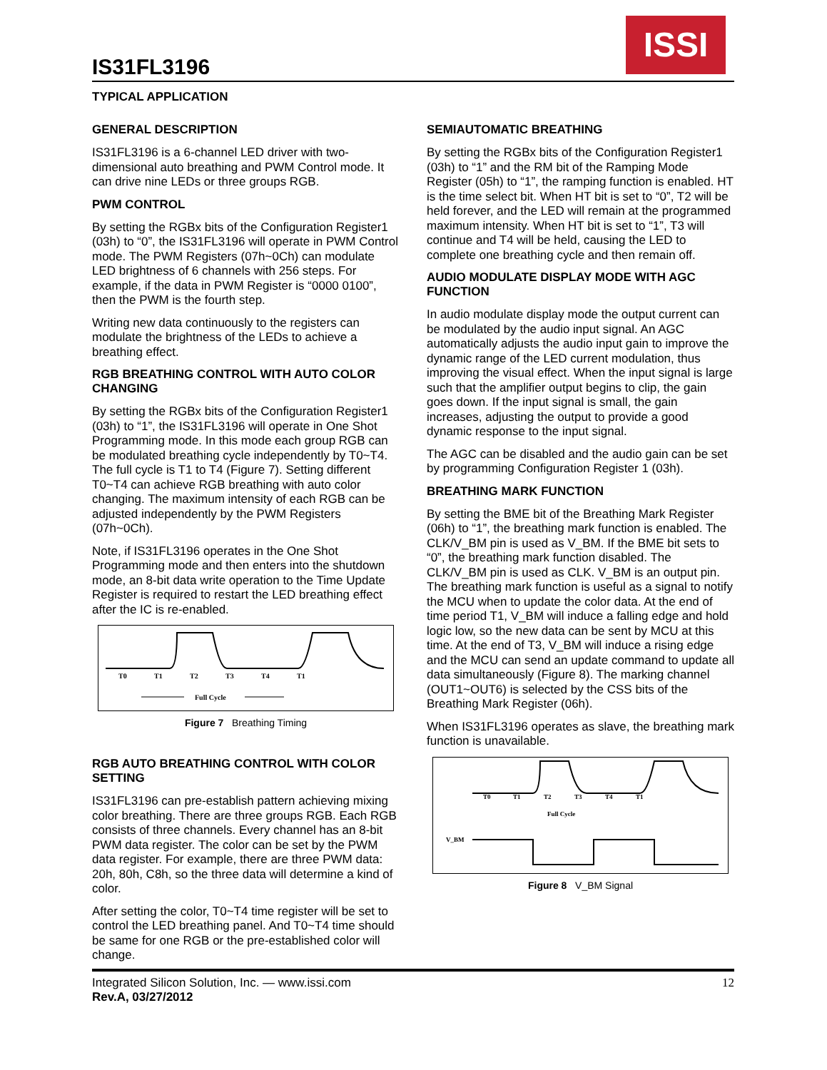IS31FL3196
ISSI
TYPICAL APPLICATION
GENERAL DESCRIPTION
IS31FL3196 is a 6-channel LED driver with two-dimensional auto breathing and PWM Control mode. It can drive nine LEDs or three groups RGB.
PWM CONTROL
By setting the RGBx bits of the Configuration Register1 (03h) to “0”, the IS31FL3196 will operate in PWM Control mode. The PWM Registers (07h~0Ch) can modulate LED brightness of 6 channels with 256 steps. For example, if the data in PWM Register is “0000 0100”, then the PWM is the fourth step.
Writing new data continuously to the registers can modulate the brightness of the LEDs to achieve a breathing effect.
RGB BREATHING CONTROL WITH AUTO COLOR CHANGING
By setting the RGBx bits of the Configuration Register1 (03h) to “1”, the IS31FL3196 will operate in One Shot Programming mode. In this mode each group RGB can be modulated breathing cycle independently by T0~T4. The full cycle is T1 to T4 (Figure 7). Setting different T0~T4 can achieve RGB breathing with auto color changing. The maximum intensity of each RGB can be adjusted independently by the PWM Registers (07h~0Ch).
Note, if IS31FL3196 operates in the One Shot Programming mode and then enters into the shutdown mode, an 8-bit data write operation to the Time Update Register is required to restart the LED breathing effect after the IC is re-enabled.
T0
T1
T2
T3
T4
T1
Full Cycle
Figure 7 Breathing Timing
RGB AUTO BREATHING CONTROL WITH COLOR SETTING
IS31FL3196 can pre-establish pattern achieving mixing color breathing. There are three groups RGB. Each RGB consists of three channels. Every channel has an 8-bit PWM data register. The color can be set by the PWM data register. For example, there are three PWM data: 20h, 80h, C8h, so the three data will determine a kind of color.
After setting the color, T0~T4 time register will be set to control the LED breathing panel. And T0~T4 time should be same for one RGB or the pre-established color will change.
SEMIAUTOMATIC BREATHING
By setting the RGBx bits of the Configuration Register1 (03h) to “1” and the RM bit of the Ramping Mode Register (05h) to “1”, the ramping function is enabled. HT is the time select bit. When HT bit is set to “0”, T2 will be held forever, and the LED will remain at the programmed maximum intensity. When HT bit is set to “1”, T3 will continue and T4 will be held, causing the LED to complete one breathing cycle and then remain off.
AUDIO MODULATE DISPLAY MODE WITH AGC FUNCTION
In audio modulate display mode the output current can be modulated by the audio input signal. An AGC automatically adjusts the audio input gain to improve the dynamic range of the LED current modulation, thus improving the visual effect. When the input signal is large such that the amplifier output begins to clip, the gain goes down. If the input signal is small, the gain increases, adjusting the output to provide a good dynamic response to the input signal.
The AGC can be disabled and the audio gain can be set by programming Configuration Register 1 (03h).
BREATHING MARK FUNCTION
By setting the BME bit of the Breathing Mark Register (06h) to “1”, the breathing mark function is enabled. The CLK/V_BM pin is used as V_BM. If the BME bit sets to “0”, the breathing mark function disabled. The CLK/V_BM pin is used as CLK. V_BM is an output pin. The breathing mark function is useful as a signal to notify the MCU when to update the color data. At the end of time period T1, V_BM will induce a falling edge and hold logic low, so the new data can be sent by MCU at this time. At the end of T3, V_BM will induce a rising edge and the MCU can send an update command to update all data simultaneously (Figure 8). The marking channel (OUT1~OUT6) is selected by the CSS bits of the Breathing Mark Register (06h).
When IS31FL3196 operates as slave, the breathing mark function is unavailable.
T0
T1
T2
T3
T4
T1
Full Cycle
V_BM
Figure 8 V_BM Signal
Integrated Silicon Solution, Inc. — www.issi.com
Rev.A, 03/27/2012
12